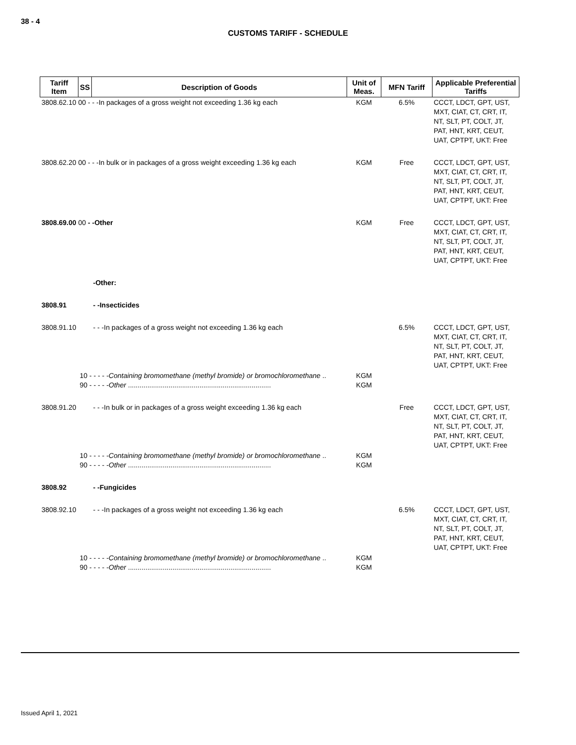38 - 4
CUSTOMS TARIFF - SCHEDULE
| Tariff Item | SS | Description of Goods | Unit of Meas. | MFN Tariff | Applicable Preferential Tariffs |
| --- | --- | --- | --- | --- | --- |
| 3808.62.10 00 - - -In packages of a gross weight not exceeding 1.36 kg each | | | KGM | 6.5% | CCCT, LDCT, GPT, UST, MXT, CIAT, CT, CRT, IT, NT, SLT, PT, COLT, JT, PAT, HNT, KRT, CEUT, UAT, CPTPT, UKT: Free |
| 3808.62.20 00 - - -In bulk or in packages of a gross weight exceeding 1.36 kg each | | | KGM | Free | CCCT, LDCT, GPT, UST, MXT, CIAT, CT, CRT, IT, NT, SLT, PT, COLT, JT, PAT, HNT, KRT, CEUT, UAT, CPTPT, UKT: Free |
| 3808.69.00 00 - -Other | | | KGM | Free | CCCT, LDCT, GPT, UST, MXT, CIAT, CT, CRT, IT, NT, SLT, PT, COLT, JT, PAT, HNT, KRT, CEUT, UAT, CPTPT, UKT: Free |
| | | -Other: | | | |
| 3808.91 | | - -Insecticides | | | |
| 3808.91.10 | | - - -In packages of a gross weight not exceeding 1.36 kg each | | 6.5% | CCCT, LDCT, GPT, UST, MXT, CIAT, CT, CRT, IT, NT, SLT, PT, COLT, JT, PAT, HNT, KRT, CEUT, UAT, CPTPT, UKT: Free |
| | 10 - - - - - Containing bromomethane (methyl bromide) or bromochloromethane .. 90 - - - - - Other .......................................................................... | | KGM KGM | | |
| 3808.91.20 | | - - -In bulk or in packages of a gross weight exceeding 1.36 kg each | | Free | CCCT, LDCT, GPT, UST, MXT, CIAT, CT, CRT, IT, NT, SLT, PT, COLT, JT, PAT, HNT, KRT, CEUT, UAT, CPTPT, UKT: Free |
| | 10 - - - - - Containing bromomethane (methyl bromide) or bromochloromethane .. 90 - - - - - Other .......................................................................... | | KGM KGM | | |
| 3808.92 | | - -Fungicides | | | |
| 3808.92.10 | | - - -In packages of a gross weight not exceeding 1.36 kg each | | 6.5% | CCCT, LDCT, GPT, UST, MXT, CIAT, CT, CRT, IT, NT, SLT, PT, COLT, JT, PAT, HNT, KRT, CEUT, UAT, CPTPT, UKT: Free |
| | 10 - - - - - Containing bromomethane (methyl bromide) or bromochloromethane .. 90 - - - - - Other .......................................................................... | | KGM KGM | | |
Issued April 1, 2021